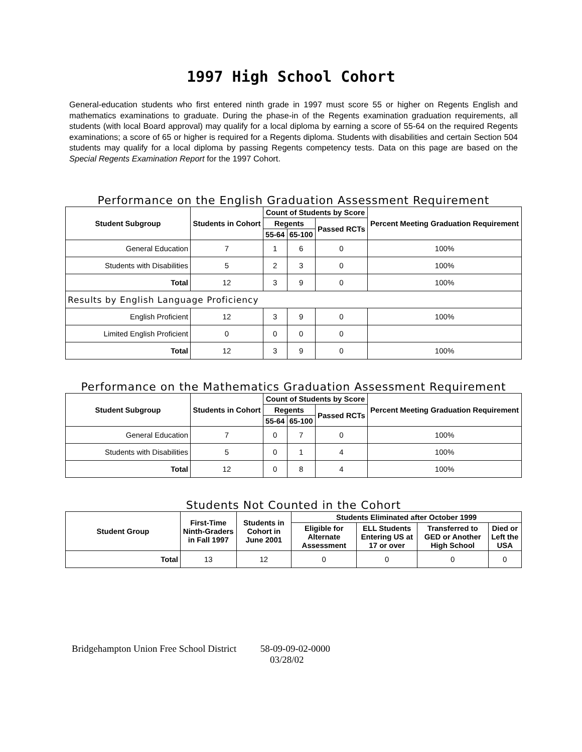1997 High School Cohort
General-education students who first entered ninth grade in 1997 must score 55 or higher on Regents English and mathematics examinations to graduate. During the phase-in of the Regents examination graduation requirements, all students (with local Board approval) may qualify for a local diploma by earning a score of 55-64 on the required Regents examinations; a score of 65 or higher is required for a Regents diploma. Students with disabilities and certain Section 504 students may qualify for a local diploma by passing Regents competency tests. Data on this page are based on the Special Regents Examination Report for the 1997 Cohort.
Performance on the English Graduation Assessment Requirement
| Student Subgroup | Students in Cohort | Count of Students by Score | | | Percent Meeting Graduation Requirement |
| --- | --- | --- | --- | --- | --- |
| | | Regents | | Passed RCTs | |
| | | 55-64 | 65-100 | | |
| General Education | 7 | 1 | 6 | 0 | 100% |
| Students with Disabilities | 5 | 2 | 3 | 0 | 100% |
| Total | 12 | 3 | 9 | 0 | 100% |
| Results by English Language Proficiency | | | | | |
| English Proficient | 12 | 3 | 9 | 0 | 100% |
| Limited English Proficient | 0 | 0 | 0 | 0 | |
| Total | 12 | 3 | 9 | 0 | 100% |
Performance on the Mathematics Graduation Assessment Requirement
| Student Subgroup | Students in Cohort | Count of Students by Score | | | Percent Meeting Graduation Requirement |
| --- | --- | --- | --- | --- | --- |
| | | Regents | | Passed RCTs | |
| | | 55-64 | 65-100 | | |
| General Education | 7 | 0 | 7 | 0 | 100% |
| Students with Disabilities | 5 | 0 | 1 | 4 | 100% |
| Total | 12 | 0 | 8 | 4 | 100% |
Students Not Counted in the Cohort
| Student Group | First-Time Ninth-Graders in Fall 1997 | Students in Cohort in June 2001 | Students Eliminated after October 1999 | | | |
| --- | --- | --- | --- | --- | --- | --- |
| | | | Eligible for Alternate Assessment | ELL Students Entering US at 17 or over | Transferred to GED or Another High School | Died or Left the USA |
| Total | 13 | 12 | 0 | 0 | 0 | 0 |
Bridgehampton Union Free School District 58-09-09-02-0000
03/28/02